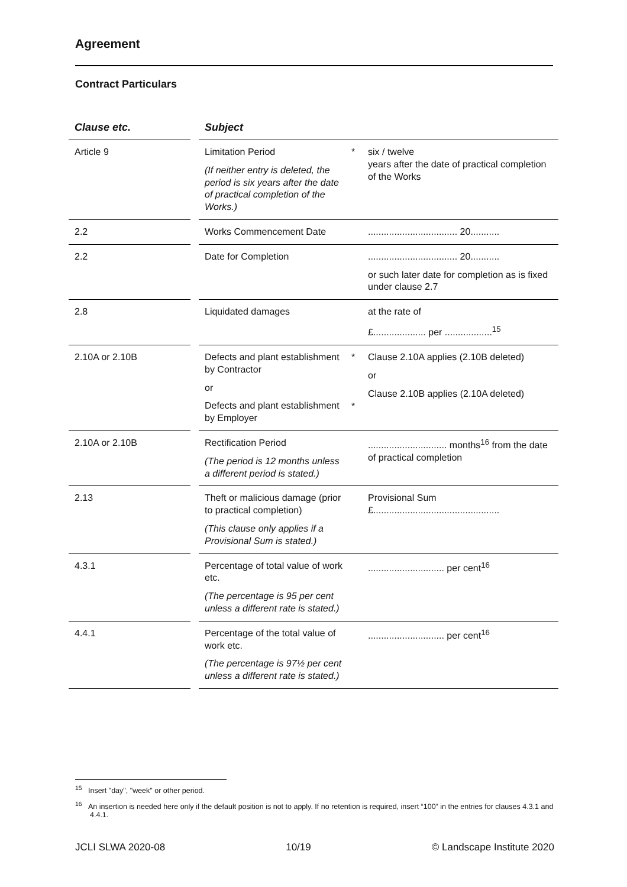Agreement
Contract Particulars
| Clause etc. | | Subject | | |
| --- | --- | --- | --- | --- |
| Article 9 | | Limitation Period (If neither entry is deleted, the period is six years after the date of practical completion of the Works.) | * | six / twelve years after the date of practical completion of the Works |
| 2.2 | | Works Commencement Date | | .................................. 20........... |
| 2.2 | | Date for Completion | | .................................. 20........... or such later date for completion as is fixed under clause 2.7 |
| 2.8 | | Liquidated damages | | at the rate of £.................... per ..................<sup>15</sup> |
| 2.10A or 2.10B | | Defects and plant establishment by Contractor or Defects and plant establishment by Employer | * * | Clause 2.10A applies (2.10B deleted) or Clause 2.10B applies (2.10A deleted) |
| 2.10A or 2.10B | | Rectification Period (The period is 12 months unless a different period is stated.) | | .............................. months<sup>16</sup> from the date of practical completion |
| 2.13 | | Theft or malicious damage (prior to practical completion) (This clause only applies if a Provisional Sum is stated.) | | Provisional Sum £................................................ |
| 4.3.1 | | Percentage of total value of work etc. (The percentage is 95 per cent unless a different rate is stated.) | | ............................. per cent<sup>16</sup> |
| 4.4.1 | | Percentage of the total value of work etc. (The percentage is 97½ per cent unless a different rate is stated.) | | ............................. per cent<sup>16</sup> |
<sup>15</sup> Insert "day", "week" or other period.
<sup>16</sup> An insertion is needed here only if the default position is not to apply. If no retention is required, insert “100” in the entries for clauses 4.3.1 and 4.4.1.
JCLI SLWA 2020-08 10/19 © Landscape Institute 2020